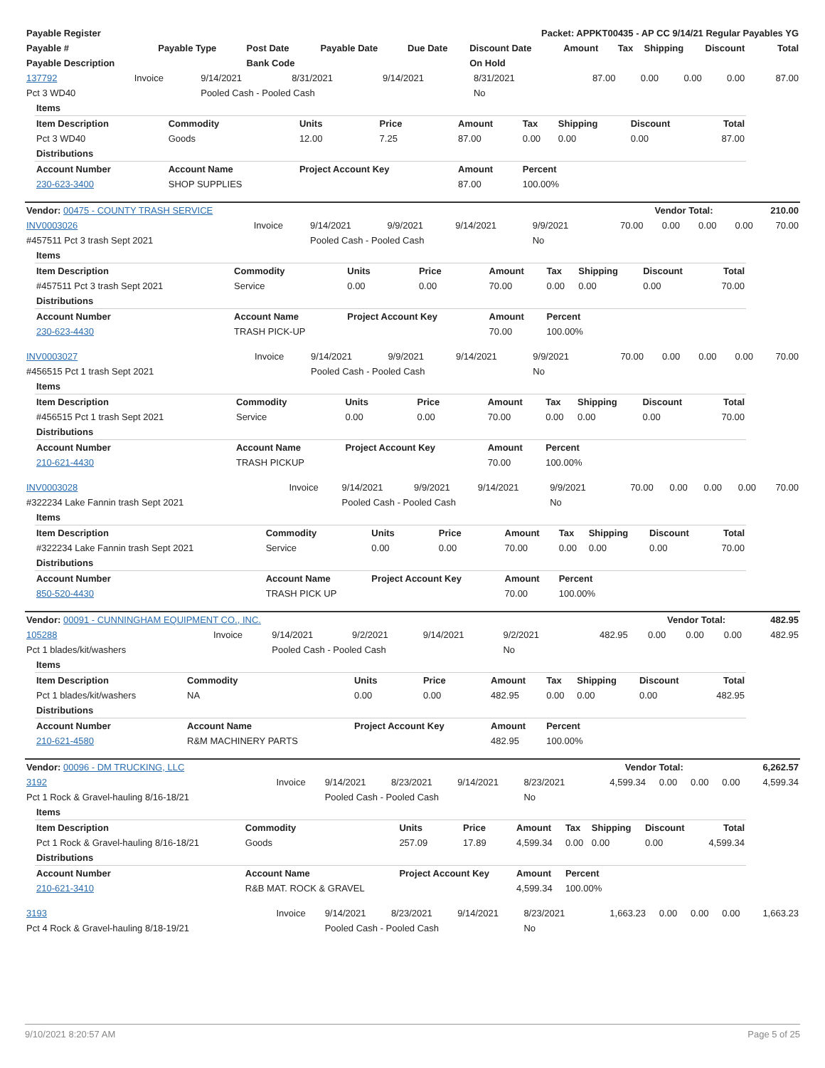| Payable Register | Packet: APPKT00435 - AP CC 9/14/21 Regular Payables YG |
| --- | --- |
| Payable # | Payable Type | Post Date | Payable Date | Due Date | Discount Date | Amount | Tax | Shipping | Discount | Total |
| --- | --- | --- | --- | --- | --- | --- | --- | --- | --- | --- |
| Payable Description | | Bank Code | | | On Hold | | | | | |
| 137792 | Invoice | 9/14/2021 | 8/31/2021 | 9/14/2021 | 8/31/2021 | 87.00 | 0.00 | 0.00 | 0.00 | 87.00 |
| Pct 3 WD40 | | Pooled Cash - Pooled Cash | | | No | | | | | |
| Items | | | | | | | | |
| --- | --- | --- | --- | --- | --- | --- | --- | --- |
| Item Description | Commodity | Units | Price | Amount | Tax | Shipping | Discount | Total |
| Pct 3 WD40 | Goods | 12.00 | 7.25 | 87.00 | 0.00 | 0.00 | 0.00 | 87.00 |
| Distributions | | | | | | | | |
| Account Number | Account Name | Project Account Key | | Amount | Percent | | | |
| 230-623-3400 | SHOP SUPPLIES | | | 87.00 | 100.00% | | | |
| Vendor: 00475 - COUNTY TRASH SERVICE | Vendor Total: | 210.00 |
| INV0003026 | Invoice | 9/14/2021 | 9/9/2021 | 9/14/2021 | 9/9/2021 | 70.00 | 0.00 | 0.00 | 0.00 | 70.00 |
| #457511 Pct 3 trash Sept 2021 | | Pooled Cash - Pooled Cash | | | No | | | | | |
| Items | | | | | | | | |
| --- | --- | --- | --- | --- | --- | --- | --- | --- |
| Item Description | Commodity | Units | Price | Amount | Tax | Shipping | Discount | Total |
| #457511 Pct 3 trash Sept 2021 | Service | 0.00 | 0.00 | 70.00 | 0.00 | 0.00 | 0.00 | 70.00 |
| Distributions | | | | | | | | |
| Account Number | Account Name | Project Account Key | | Amount | Percent | | | |
| 230-623-4430 | TRASH PICK-UP | | | 70.00 | 100.00% | | | |
| INV0003027 | Invoice | 9/14/2021 | 9/9/2021 | 9/14/2021 | 9/9/2021 | 70.00 | 0.00 | 0.00 | 0.00 | 70.00 |
| #456515 Pct 1 trash Sept 2021 | | Pooled Cash - Pooled Cash | | | No | | | | | |
| Items | | | | | | | | |
| --- | --- | --- | --- | --- | --- | --- | --- | --- |
| Item Description | Commodity | Units | Price | Amount | Tax | Shipping | Discount | Total |
| #456515 Pct 1 trash Sept 2021 | Service | 0.00 | 0.00 | 70.00 | 0.00 | 0.00 | 0.00 | 70.00 |
| Distributions | | | | | | | | |
| Account Number | Account Name | Project Account Key | | Amount | Percent | | | |
| 210-621-4430 | TRASH PICKUP | | | 70.00 | 100.00% | | | |
| INV0003028 | Invoice | 9/14/2021 | 9/9/2021 | 9/14/2021 | 9/9/2021 | 70.00 | 0.00 | 0.00 | 0.00 | 70.00 |
| #322234 Lake Fannin trash Sept 2021 | | Pooled Cash - Pooled Cash | | | No | | | | | |
| Items | | | | | | | | |
| --- | --- | --- | --- | --- | --- | --- | --- | --- |
| Item Description | Commodity | Units | Price | Amount | Tax | Shipping | Discount | Total |
| #322234 Lake Fannin trash Sept 2021 | Service | 0.00 | 0.00 | 70.00 | 0.00 | 0.00 | 0.00 | 70.00 |
| Distributions | | | | | | | | |
| Account Number | Account Name | Project Account Key | | Amount | Percent | | | |
| 850-520-4430 | TRASH PICK UP | | | 70.00 | 100.00% | | | |
| Vendor: 00091 - CUNNINGHAM EQUIPMENT CO., INC. | Vendor Total: | 482.95 |
| 105288 | Invoice | 9/14/2021 | 9/2/2021 | 9/14/2021 | 9/2/2021 | 482.95 | 0.00 | 0.00 | 0.00 | 482.95 |
| Pct 1 blades/kit/washers | | Pooled Cash - Pooled Cash | | | No | | | | | |
| Items | | | | | | | | |
| --- | --- | --- | --- | --- | --- | --- | --- | --- |
| Item Description | Commodity | Units | Price | Amount | Tax | Shipping | Discount | Total |
| Pct 1 blades/kit/washers | NA | 0.00 | 0.00 | 482.95 | 0.00 | 0.00 | 0.00 | 482.95 |
| Distributions | | | | | | | | |
| Account Number | Account Name | Project Account Key | | Amount | Percent | | | |
| 210-621-4580 | R&M MACHINERY PARTS | | | 482.95 | 100.00% | | | |
| Vendor: 00096 - DM TRUCKING, LLC | Vendor Total: | 6,262.57 |
| 3192 | Invoice | 9/14/2021 | 8/23/2021 | 9/14/2021 | 8/23/2021 | 4,599.34 | 0.00 | 0.00 | 0.00 | 4,599.34 |
| Pct 1 Rock & Gravel-hauling 8/16-18/21 | | Pooled Cash - Pooled Cash | | | No | | | | | |
| Items | | | | | | | | |
| --- | --- | --- | --- | --- | --- | --- | --- | --- |
| Item Description | Commodity | Units | Price | Amount | Tax | Shipping | Discount | Total |
| Pct 1 Rock & Gravel-hauling 8/16-18/21 | Goods | 257.09 | 17.89 | 4,599.34 | 0.00 | 0.00 | 0.00 | 4,599.34 |
| Distributions | | | | | | | | |
| Account Number | Account Name | Project Account Key | | Amount | Percent | | | |
| 210-621-3410 | R&B MAT. ROCK & GRAVEL | | | 4,599.34 | 100.00% | | | |
| 3193 | Invoice | 9/14/2021 | 8/23/2021 | 9/14/2021 | 8/23/2021 | 1,663.23 | 0.00 | 0.00 | 0.00 | 1,663.23 |
| Pct 4 Rock & Gravel-hauling 8/18-19/21 | | Pooled Cash - Pooled Cash | | | No | | | | | |
9/10/2021 8:20:57 AM Page 5 of 25